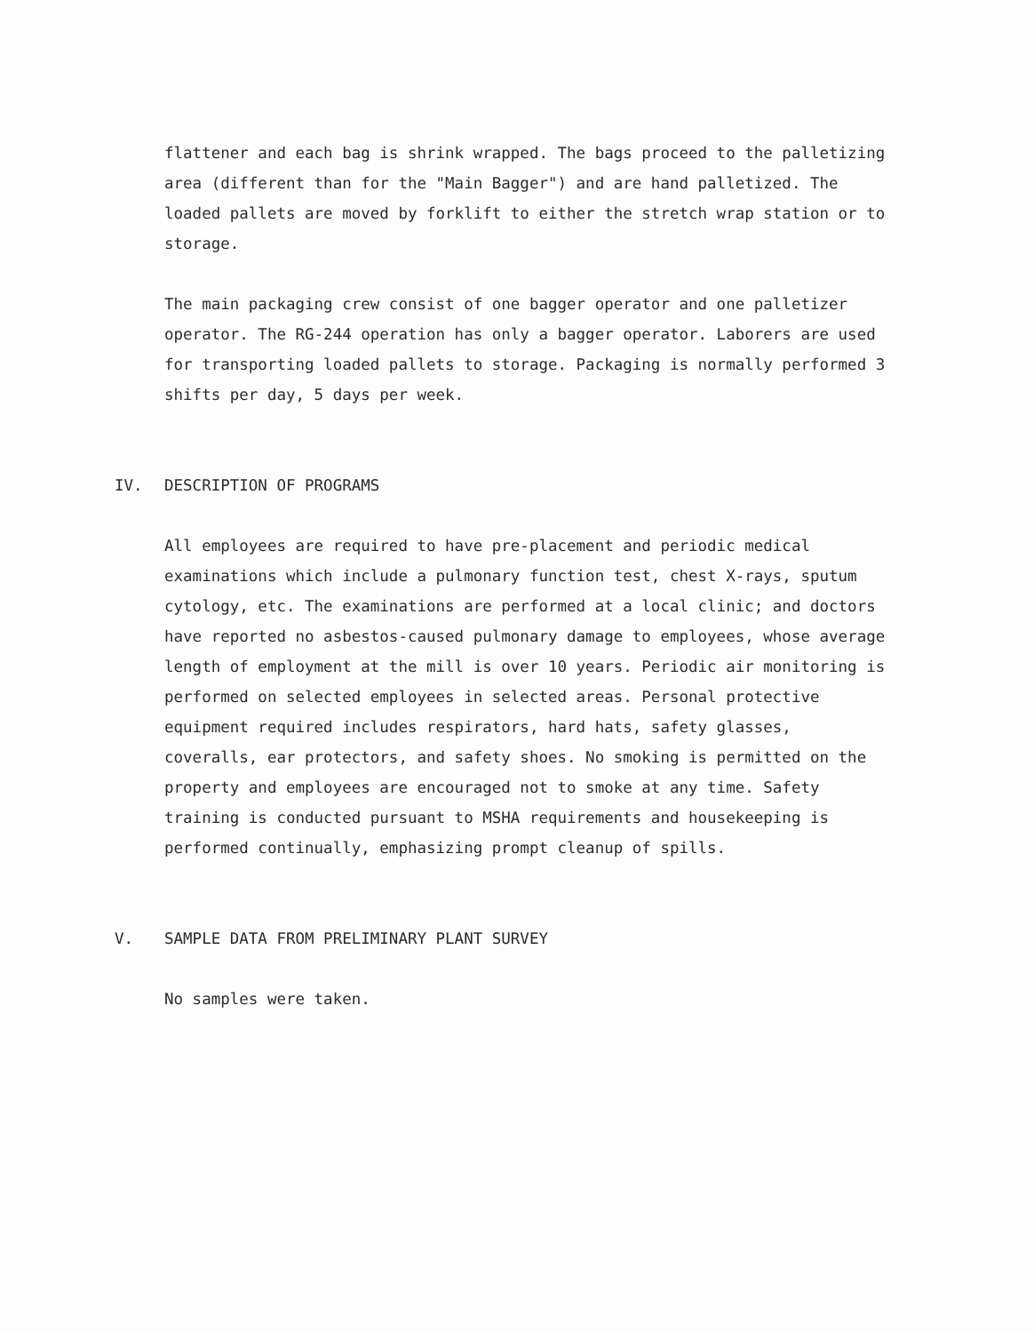flattener and each bag is shrink wrapped. The bags proceed to the palletizing area (different than for the "Main Bagger") and are hand palletized. The loaded pallets are moved by forklift to either the stretch wrap station or to storage.
The main packaging crew consist of one bagger operator and one palletizer operator. The RG-244 operation has only a bagger operator. Laborers are used for transporting loaded pallets to storage. Packaging is normally performed 3 shifts per day, 5 days per week.
IV. DESCRIPTION OF PROGRAMS
All employees are required to have pre-placement and periodic medical examinations which include a pulmonary function test, chest X-rays, sputum cytology, etc. The examinations are performed at a local clinic; and doctors have reported no asbestos-caused pulmonary damage to employees, whose average length of employment at the mill is over 10 years. Periodic air monitoring is performed on selected employees in selected areas. Personal protective equipment required includes respirators, hard hats, safety glasses, coveralls, ear protectors, and safety shoes. No smoking is permitted on the property and employees are encouraged not to smoke at any time. Safety training is conducted pursuant to MSHA requirements and housekeeping is performed continually, emphasizing prompt cleanup of spills.
V. SAMPLE DATA FROM PRELIMINARY PLANT SURVEY
No samples were taken.